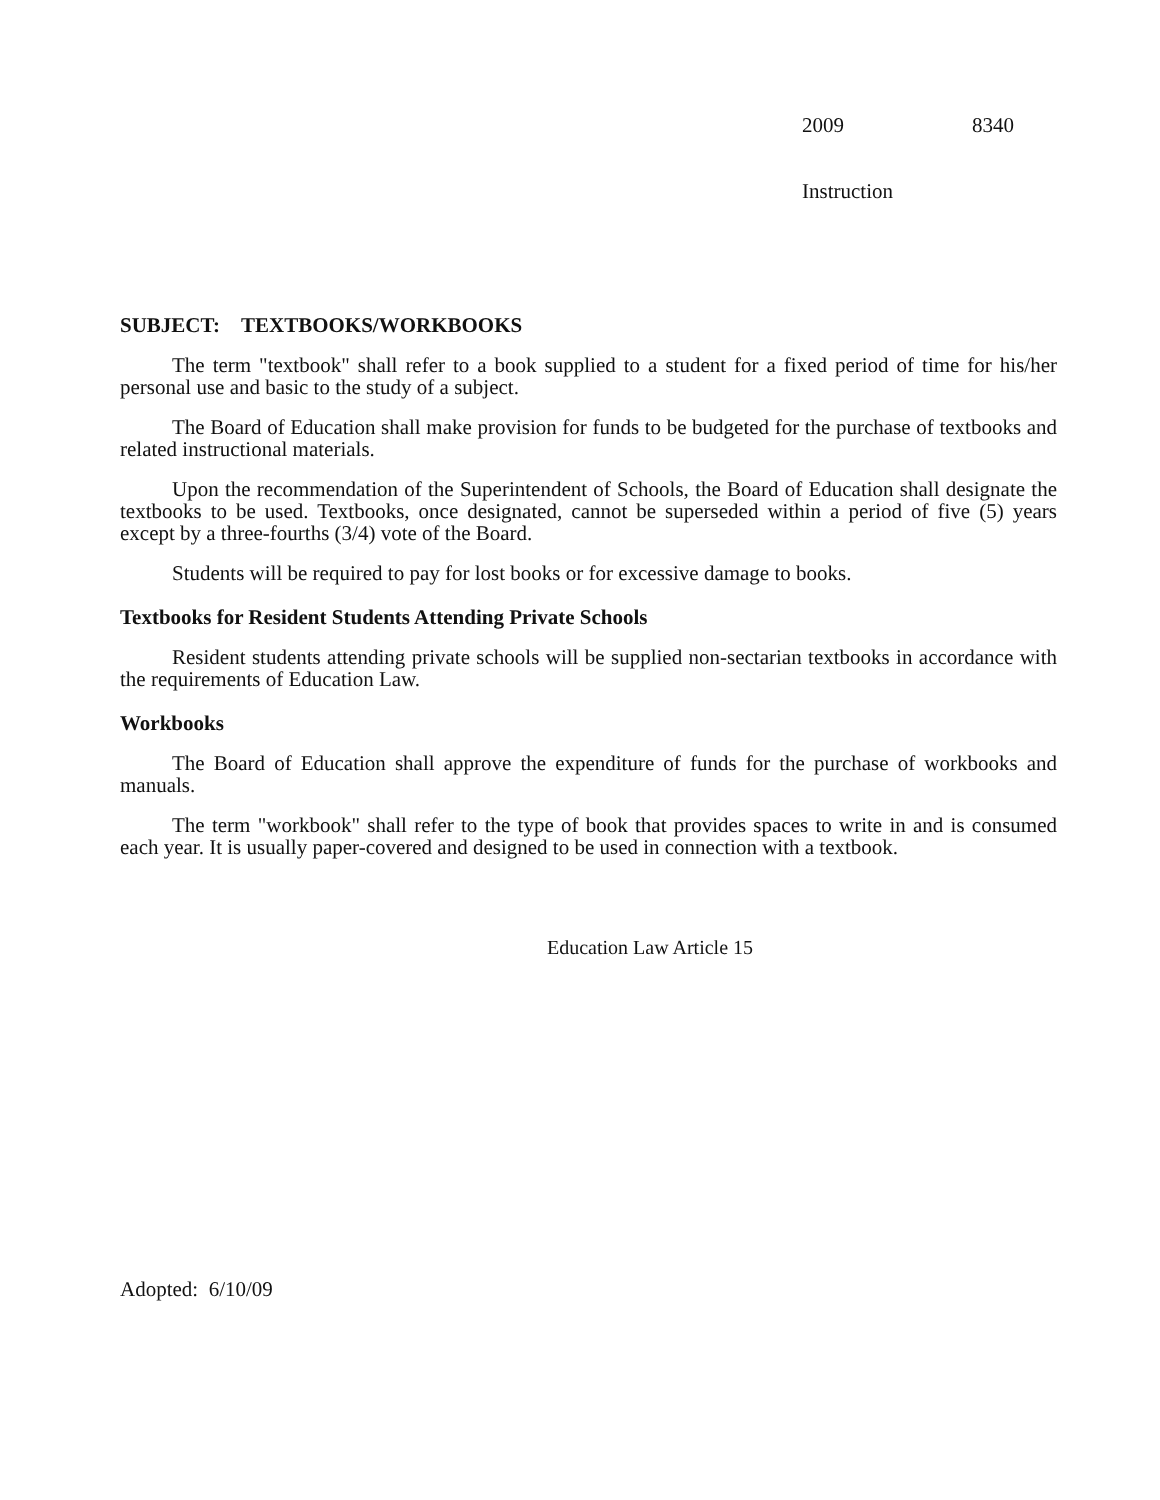2009 8340
Instruction
SUBJECT: TEXTBOOKS/WORKBOOKS
The term "textbook" shall refer to a book supplied to a student for a fixed period of time for his/her personal use and basic to the study of a subject.
The Board of Education shall make provision for funds to be budgeted for the purchase of textbooks and related instructional materials.
Upon the recommendation of the Superintendent of Schools, the Board of Education shall designate the textbooks to be used. Textbooks, once designated, cannot be superseded within a period of five (5) years except by a three-fourths (3/4) vote of the Board.
Students will be required to pay for lost books or for excessive damage to books.
Textbooks for Resident Students Attending Private Schools
Resident students attending private schools will be supplied non-sectarian textbooks in accordance with the requirements of Education Law.
Workbooks
The Board of Education shall approve the expenditure of funds for the purchase of workbooks and manuals.
The term "workbook" shall refer to the type of book that provides spaces to write in and is consumed each year. It is usually paper-covered and designed to be used in connection with a textbook.
Education Law Article 15
Adopted: 6/10/09